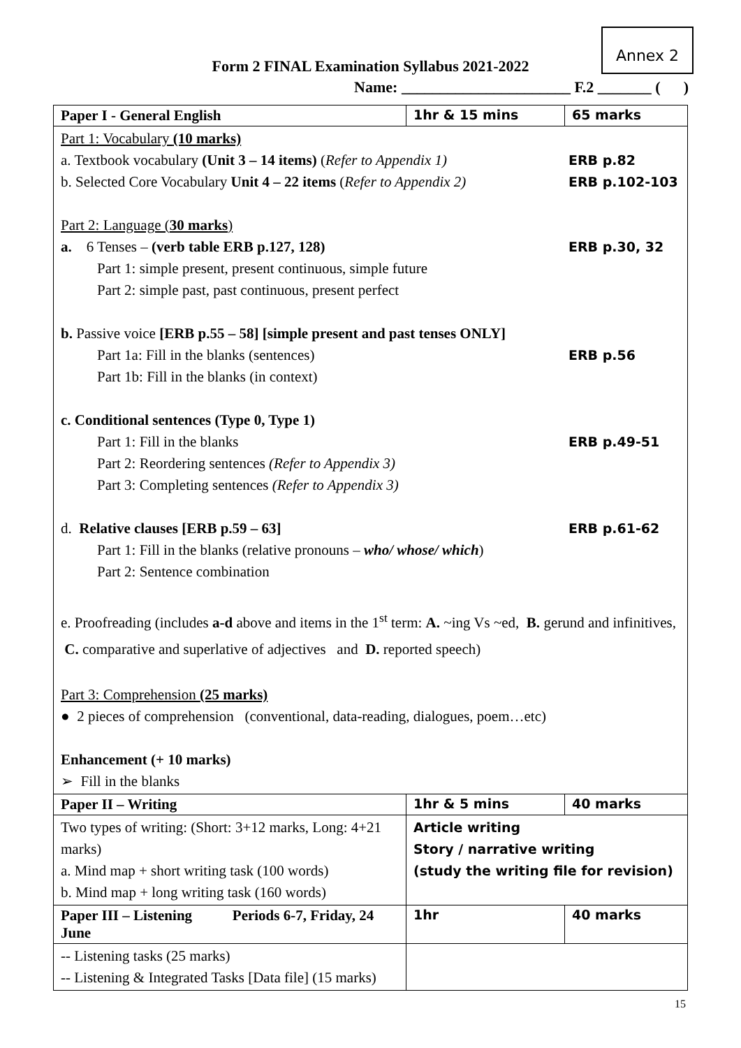Annex 2
Form 2 FINAL Examination Syllabus 2021-2022
Name: ______________________ F.2 _______ ( )
| Paper I - General English | 1hr & 15 mins | 65 marks |
| Part 1: Vocabulary (10 marks) a. Textbook vocabulary (Unit 3 – 14 items) ( Refer to Appendix 1) ERB p.82 b. Selected Core Vocabulary Unit 4 – 22 items ( Refer to Appendix 2) ERB p.102-103 Part 2: Language ( 30 marks ) a. 6 Tenses – (verb table ERB p.127, 128) ERB p.30, 32 Part 1: simple present, present continuous, simple future Part 2: simple past, past continuous, present perfect b. Passive voice [ERB p.55 – 58] [simple present and past tenses ONLY] Part 1a: Fill in the blanks (sentences) ERB p.56 Part 1b: Fill in the blanks (in context) c. Conditional sentences (Type 0, Type 1) Part 1: Fill in the blanks ERB p.49-51 Part 2: Reordering sentences (Refer to Appendix 3) Part 3: Completing sentences (Refer to Appendix 3) d. Relative clauses [ERB p.59 – 63] ERB p.61-62 Part 1: Fill in the blanks (relative pronouns – who/ whose/ which ) Part 2: Sentence combination e. Proofreading (includes a-d above and items in the 1<sup>st</sup> term: A. ~ing Vs ~ed, B. gerund and infinitives, C. comparative and superlative of adjectives and D. reported speech) Part 3: Comprehension (25 marks) ● 2 pieces of comprehension (conventional, data-reading, dialogues, poem…etc) Enhancement (+ 10 marks) ➢ Fill in the blanks | | |
| Paper II – Writing | 1hr & 5 mins | 40 marks |
| Two types of writing: (Short: 3+12 marks, Long: 4+21 marks) a. Mind map + short writing task (100 words) b. Mind map + long writing task (160 words) | Article writing Story / narrative writing (study the writing file for revision) | |
| Paper III – Listening Periods 6-7, Friday, 24 June | 1hr | 40 marks |
| -- Listening tasks (25 marks) -- Listening & Integrated Tasks [Data file] (15 marks) | | |
15